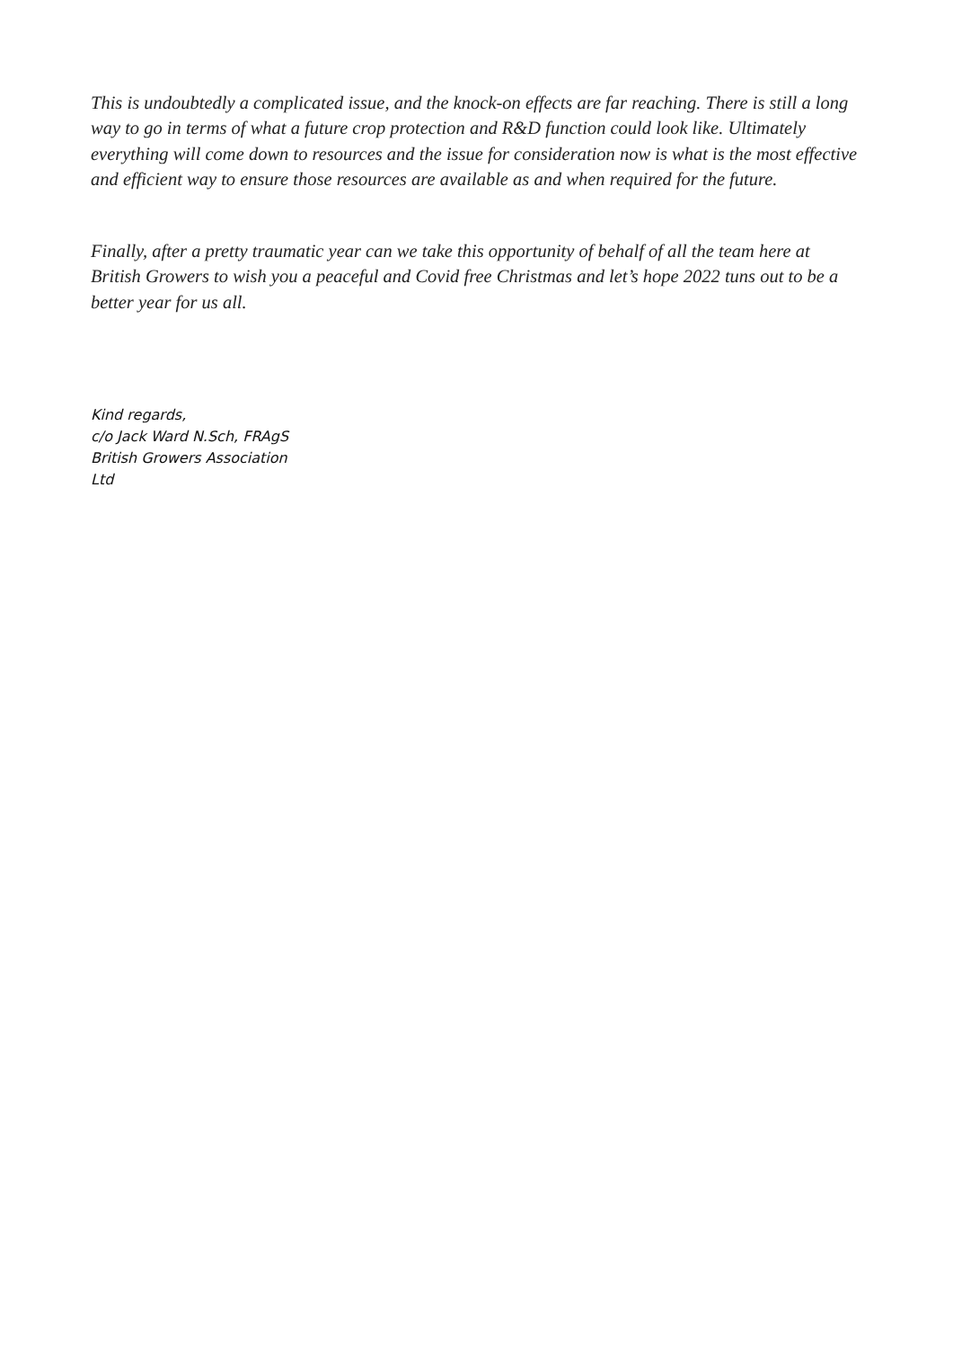This is undoubtedly a complicated issue, and the knock-on effects are far reaching. There is still a long way to go in terms of what a future crop protection and R&D function could look like. Ultimately everything will come down to resources and the issue for consideration now is what is the most effective and efficient way to ensure those resources are available as and when required for the future.
Finally, after a pretty traumatic year can we take this opportunity of behalf of all the team here at British Growers to wish you a peaceful and Covid free Christmas and let’s hope 2022 tuns out to be a better year for us all.
Kind regards,
c/o Jack Ward N.Sch, FRAgS
British Growers Association
Ltd